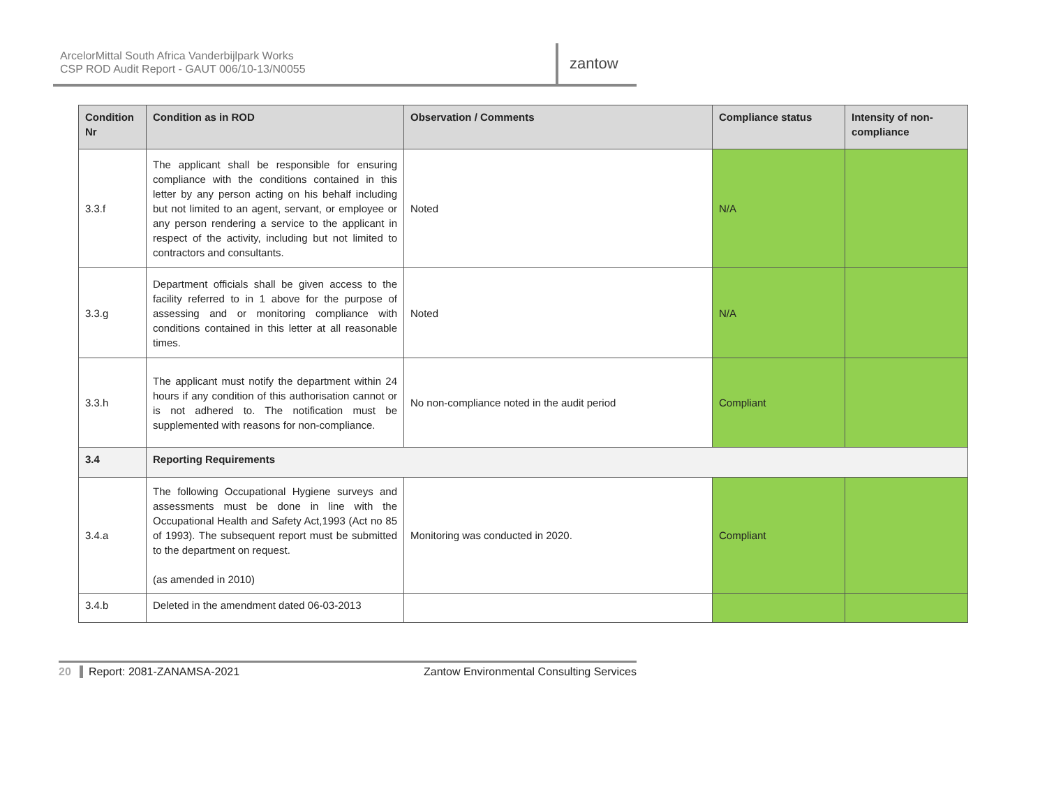ArcelorMittal South Africa Vanderbijlpark Works
CSP ROD Audit Report - GAUT 006/10-13/N0055
zantow
| Condition Nr | Condition as in ROD | Observation / Comments | Compliance status | Intensity of non-compliance |
| --- | --- | --- | --- | --- |
| 3.3.f | The applicant shall be responsible for ensuring compliance with the conditions contained in this letter by any person acting on his behalf including but not limited to an agent, servant, or employee or any person rendering a service to the applicant in respect of the activity, including but not limited to contractors and consultants. | Noted | N/A | |
| 3.3.g | Department officials shall be given access to the facility referred to in 1 above for the purpose of assessing and or monitoring compliance with conditions contained in this letter at all reasonable times. | Noted | N/A | |
| 3.3.h | The applicant must notify the department within 24 hours if any condition of this authorisation cannot or is not adhered to. The notification must be supplemented with reasons for non-compliance. | No non-compliance noted in the audit period | Compliant | |
| 3.4 | Reporting Requirements | | | |
| 3.4.a | The following Occupational Hygiene surveys and assessments must be done in line with the Occupational Health and Safety Act,1993 (Act no 85 of 1993). The subsequent report must be submitted to the department on request. (as amended in 2010) | Monitoring was conducted in 2020. | Compliant | |
| 3.4.b | Deleted in the amendment dated 06-03-2013 | | | |
20 Report: 2081-ZANAMSA-2021 Zantow Environmental Consulting Services